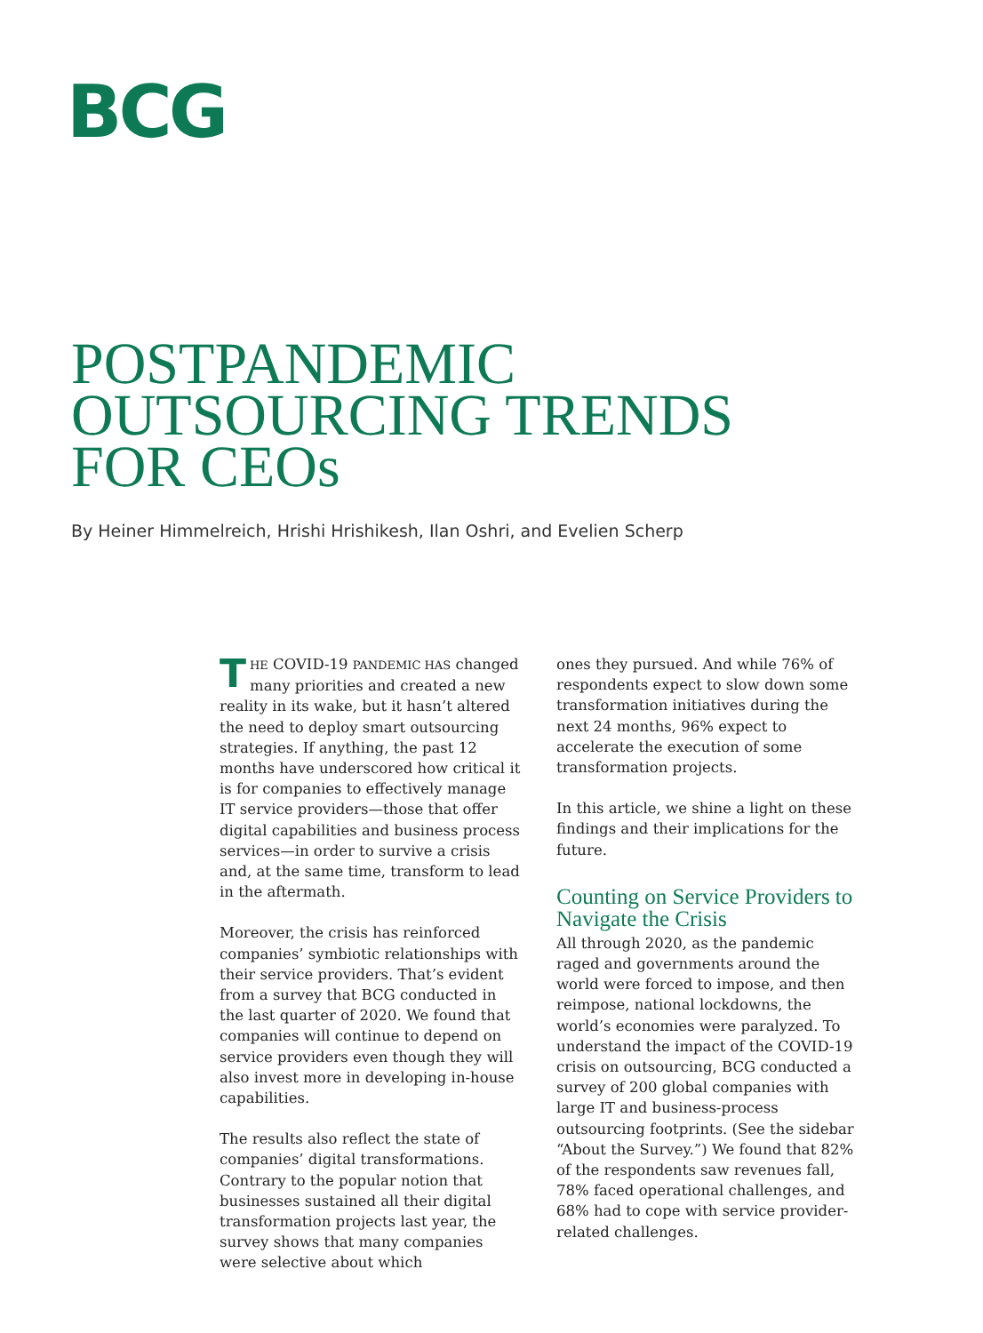BCG
POSTPANDEMIC
OUTSOURCING TRENDS
FOR CEOs
By Heiner Himmelreich, Hrishi Hrishikesh, Ilan Oshri, and Evelien Scherp
THE COVID-19 PANDEMIC HAS changed many priorities and created a new reality in its wake, but it hasn’t altered the need to deploy smart outsourcing strategies. If anything, the past 12 months have underscored how critical it is for companies to effectively manage IT service providers—those that offer digital capabilities and business process services—in order to survive a crisis and, at the same time, transform to lead in the aftermath.
Moreover, the crisis has reinforced companies’ symbiotic relationships with their service providers. That’s evident from a survey that BCG conducted in the last quarter of 2020. We found that companies will continue to depend on service providers even though they will also invest more in developing in-house capabilities.
The results also reflect the state of companies’ digital transformations. Contrary to the popular notion that businesses sustained all their digital transformation projects last year, the survey shows that many companies were selective about which
ones they pursued. And while 76% of respondents expect to slow down some transformation initiatives during the next 24 months, 96% expect to accelerate the execution of some transformation projects.
In this article, we shine a light on these findings and their implications for the future.
Counting on Service Providers to Navigate the Crisis
All through 2020, as the pandemic raged and governments around the world were forced to impose, and then reimpose, national lockdowns, the world’s economies were paralyzed. To understand the impact of the COVID-19 crisis on outsourcing, BCG conducted a survey of 200 global companies with large IT and business-process outsourcing footprints. (See the sidebar “About the Survey.”) We found that 82% of the respondents saw revenues fall, 78% faced operational challenges, and 68% had to cope with service provider-related challenges.